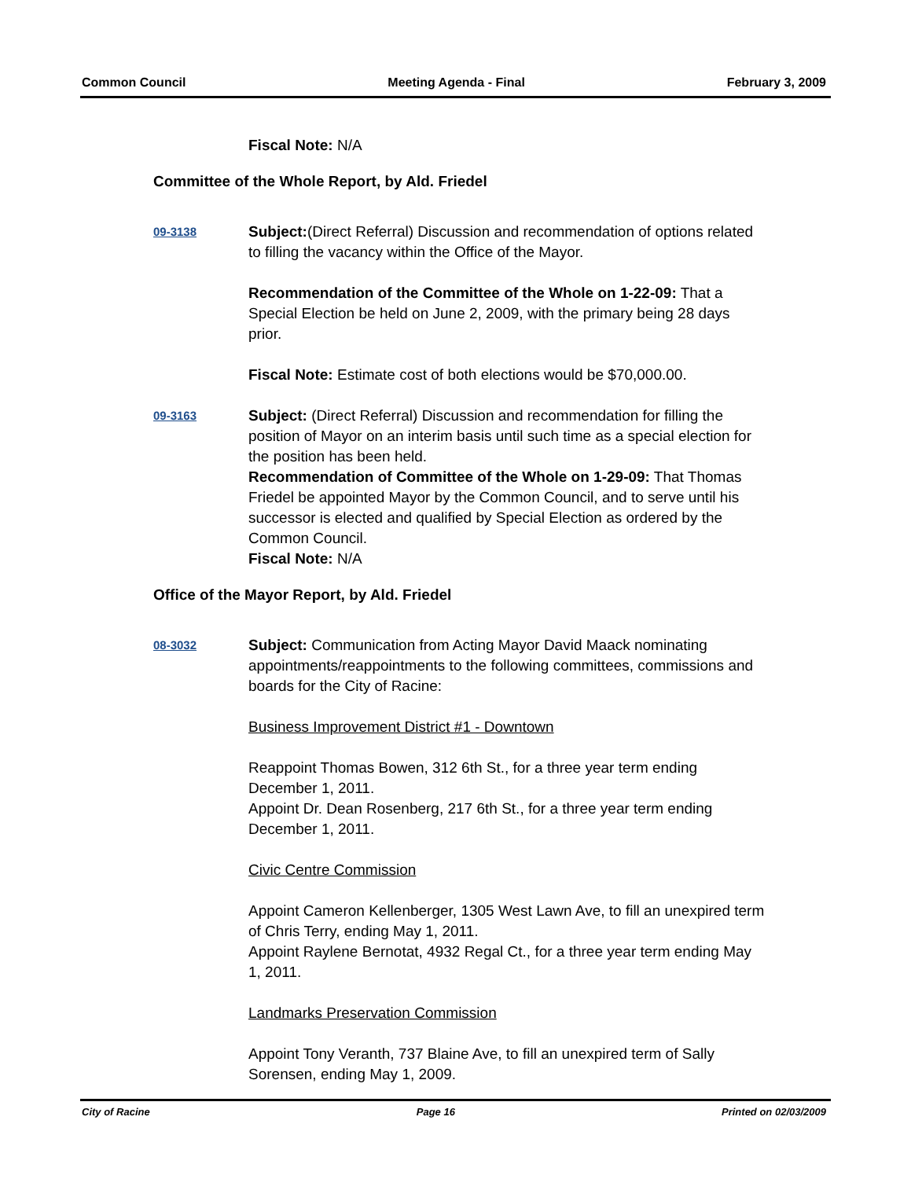Common Council Meeting Agenda - Final February 3, 2009
Fiscal Note: N/A
Committee of the Whole Report, by Ald. Friedel
09-3138
Subject:(Direct Referral) Discussion and recommendation of options related to filling the vacancy within the Office of the Mayor.
Recommendation of the Committee of the Whole on 1-22-09: That a Special Election be held on June 2, 2009, with the primary being 28 days prior.
Fiscal Note: Estimate cost of both elections would be $70,000.00.
09-3163
Subject: (Direct Referral) Discussion and recommendation for filling the position of Mayor on an interim basis until such time as a special election for the position has been held.
Recommendation of Committee of the Whole on 1-29-09: That Thomas Friedel be appointed Mayor by the Common Council, and to serve until his successor is elected and qualified by Special Election as ordered by the Common Council.
Fiscal Note: N/A
Office of the Mayor Report, by Ald. Friedel
08-3032
Subject: Communication from Acting Mayor David Maack nominating appointments/reappointments to the following committees, commissions and boards for the City of Racine:
Business Improvement District #1 - Downtown
Reappoint Thomas Bowen, 312 6th St., for a three year term ending December 1, 2011.
Appoint Dr. Dean Rosenberg, 217 6th St., for a three year term ending December 1, 2011.
Civic Centre Commission
Appoint Cameron Kellenberger, 1305 West Lawn Ave, to fill an unexpired term of Chris Terry, ending May 1, 2011.
Appoint Raylene Bernotat, 4932 Regal Ct., for a three year term ending May 1, 2011.
Landmarks Preservation Commission
Appoint Tony Veranth, 737 Blaine Ave, to fill an unexpired term of Sally Sorensen, ending May 1, 2009.
City of Racine Page 16 Printed on 02/03/2009